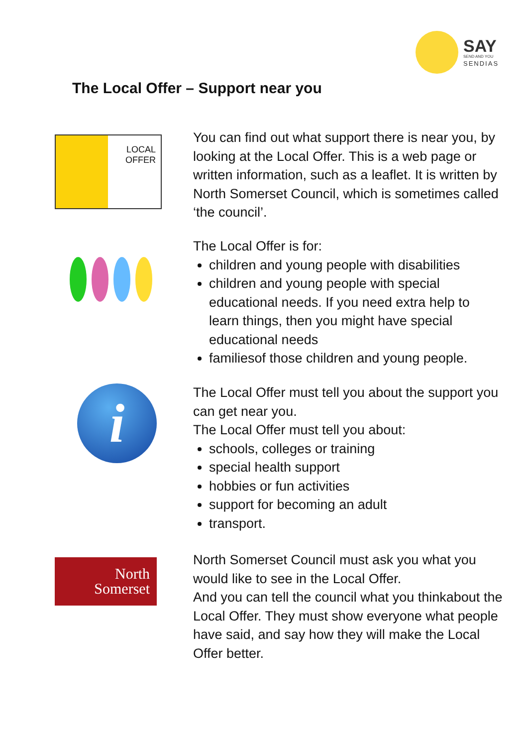SAY
SEND AND YOU
SENDIAS
The Local Offer – Support near you
LOCAL
OFFER
You can find out what support there is near you, by looking at the Local Offer. This is a web page or written information, such as a leaflet. It is written by North Somerset Council, which is sometimes called ‘the council’.
The Local Offer is for:
children and young people with disabilities
children and young people with special educational needs. If you need extra help to learn things, then you might have special educational needs
familiesof those children and young people.
i
The Local Offer must tell you about the support you can get near you.
The Local Offer must tell you about:
schools, colleges or training
special health support
hobbies or fun activities
support for becoming an adult
transport.
North
Somerset
North Somerset Council must ask you what you would like to see in the Local Offer.
And you can tell the council what you thinkabout the Local Offer. They must show everyone what people have said, and say how they will make the Local Offer better.